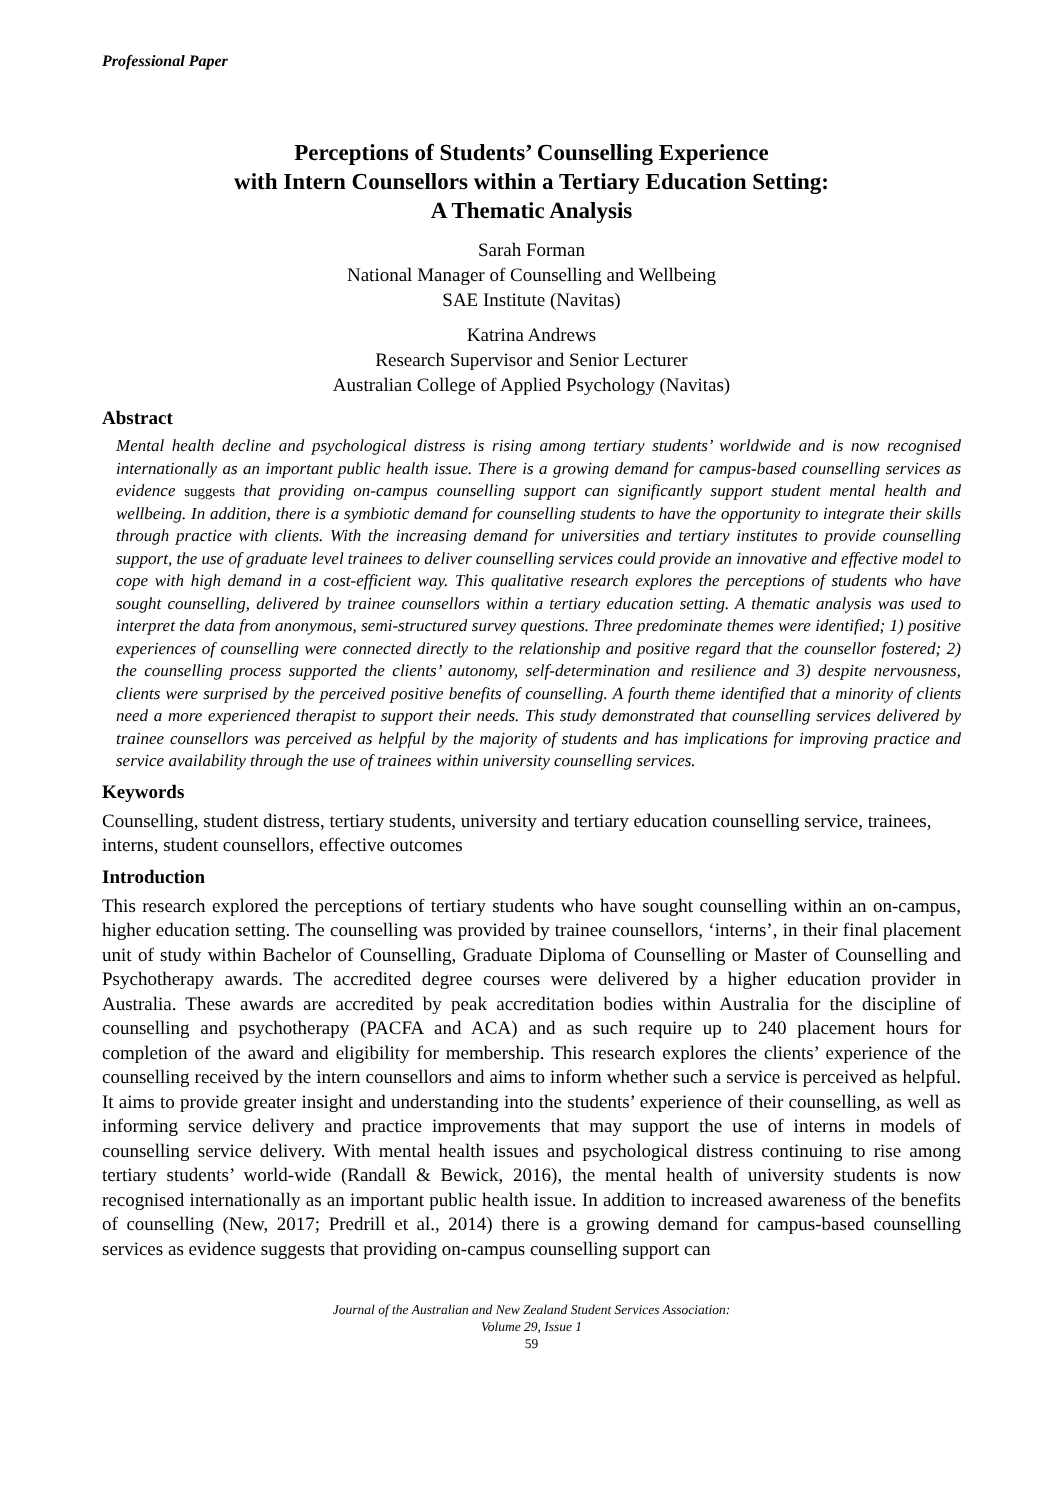Professional Paper
Perceptions of Students’ Counselling Experience
with Intern Counsellors within a Tertiary Education Setting:
A Thematic Analysis
Sarah Forman
National Manager of Counselling and Wellbeing
SAE Institute (Navitas)
Katrina Andrews
Research Supervisor and Senior Lecturer
Australian College of Applied Psychology (Navitas)
Abstract
Mental health decline and psychological distress is rising among tertiary students’ worldwide and is now recognised internationally as an important public health issue. There is a growing demand for campus-based counselling services as evidence suggests that providing on-campus counselling support can significantly support student mental health and wellbeing. In addition, there is a symbiotic demand for counselling students to have the opportunity to integrate their skills through practice with clients. With the increasing demand for universities and tertiary institutes to provide counselling support, the use of graduate level trainees to deliver counselling services could provide an innovative and effective model to cope with high demand in a cost-efficient way. This qualitative research explores the perceptions of students who have sought counselling, delivered by trainee counsellors within a tertiary education setting. A thematic analysis was used to interpret the data from anonymous, semi-structured survey questions. Three predominate themes were identified; 1) positive experiences of counselling were connected directly to the relationship and positive regard that the counsellor fostered; 2) the counselling process supported the clients’ autonomy, self-determination and resilience and 3) despite nervousness, clients were surprised by the perceived positive benefits of counselling. A fourth theme identified that a minority of clients need a more experienced therapist to support their needs. This study demonstrated that counselling services delivered by trainee counsellors was perceived as helpful by the majority of students and has implications for improving practice and service availability through the use of trainees within university counselling services.
Keywords
Counselling, student distress, tertiary students, university and tertiary education counselling service, trainees, interns, student counsellors, effective outcomes
Introduction
This research explored the perceptions of tertiary students who have sought counselling within an on-campus, higher education setting. The counselling was provided by trainee counsellors, ‘interns’, in their final placement unit of study within Bachelor of Counselling, Graduate Diploma of Counselling or Master of Counselling and Psychotherapy awards. The accredited degree courses were delivered by a higher education provider in Australia. These awards are accredited by peak accreditation bodies within Australia for the discipline of counselling and psychotherapy (PACFA and ACA) and as such require up to 240 placement hours for completion of the award and eligibility for membership. This research explores the clients’ experience of the counselling received by the intern counsellors and aims to inform whether such a service is perceived as helpful. It aims to provide greater insight and understanding into the students’ experience of their counselling, as well as informing service delivery and practice improvements that may support the use of interns in models of counselling service delivery. With mental health issues and psychological distress continuing to rise among tertiary students’ world-wide (Randall & Bewick, 2016), the mental health of university students is now recognised internationally as an important public health issue. In addition to increased awareness of the benefits of counselling (New, 2017; Predrill et al., 2014) there is a growing demand for campus-based counselling services as evidence suggests that providing on-campus counselling support can
Journal of the Australian and New Zealand Student Services Association:
Volume 29, Issue 1
59